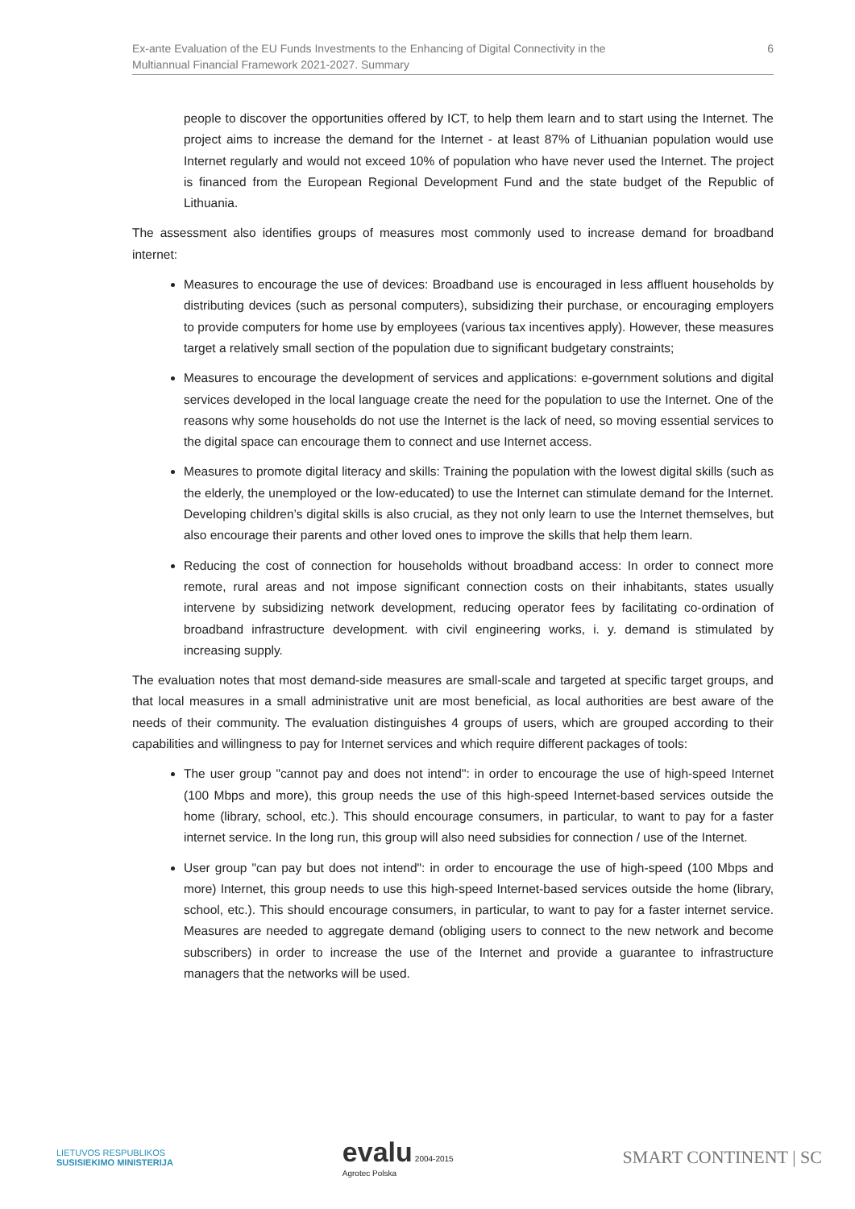Ex-ante Evaluation of the EU Funds Investments to the Enhancing of Digital Connectivity in the
Multiannual Financial Framework 2021-2027. Summary 6
people to discover the opportunities offered by ICT, to help them learn and to start using the Internet. The project aims to increase the demand for the Internet - at least 87% of Lithuanian population would use Internet regularly and would not exceed 10% of population who have never used the Internet. The project is financed from the European Regional Development Fund and the state budget of the Republic of Lithuania.
The assessment also identifies groups of measures most commonly used to increase demand for broadband internet:
Measures to encourage the use of devices: Broadband use is encouraged in less affluent households by distributing devices (such as personal computers), subsidizing their purchase, or encouraging employers to provide computers for home use by employees (various tax incentives apply). However, these measures target a relatively small section of the population due to significant budgetary constraints;
Measures to encourage the development of services and applications: e-government solutions and digital services developed in the local language create the need for the population to use the Internet. One of the reasons why some households do not use the Internet is the lack of need, so moving essential services to the digital space can encourage them to connect and use Internet access.
Measures to promote digital literacy and skills: Training the population with the lowest digital skills (such as the elderly, the unemployed or the low-educated) to use the Internet can stimulate demand for the Internet. Developing children’s digital skills is also crucial, as they not only learn to use the Internet themselves, but also encourage their parents and other loved ones to improve the skills that help them learn.
Reducing the cost of connection for households without broadband access: In order to connect more remote, rural areas and not impose significant connection costs on their inhabitants, states usually intervene by subsidizing network development, reducing operator fees by facilitating co-ordination of broadband infrastructure development. with civil engineering works, i. y. demand is stimulated by increasing supply.
The evaluation notes that most demand-side measures are small-scale and targeted at specific target groups, and that local measures in a small administrative unit are most beneficial, as local authorities are best aware of the needs of their community. The evaluation distinguishes 4 groups of users, which are grouped according to their capabilities and willingness to pay for Internet services and which require different packages of tools:
The user group "cannot pay and does not intend": in order to encourage the use of high-speed Internet (100 Mbps and more), this group needs the use of this high-speed Internet-based services outside the home (library, school, etc.). This should encourage consumers, in particular, to want to pay for a faster internet service. In the long run, this group will also need subsidies for connection / use of the Internet.
User group "can pay but does not intend": in order to encourage the use of high-speed (100 Mbps and more) Internet, this group needs to use this high-speed Internet-based services outside the home (library, school, etc.). This should encourage consumers, in particular, to want to pay for a faster internet service. Measures are needed to aggregate demand (obliging users to connect to the new network and become subscribers) in order to increase the use of the Internet and provide a guarantee to infrastructure managers that the networks will be used.
LIETUVOS RESPUBLIKOS
SUSISIEKIMO MINISTERIJA
evalu 2004-2015
Agrotec Polska
SMART CONTINENT | SC